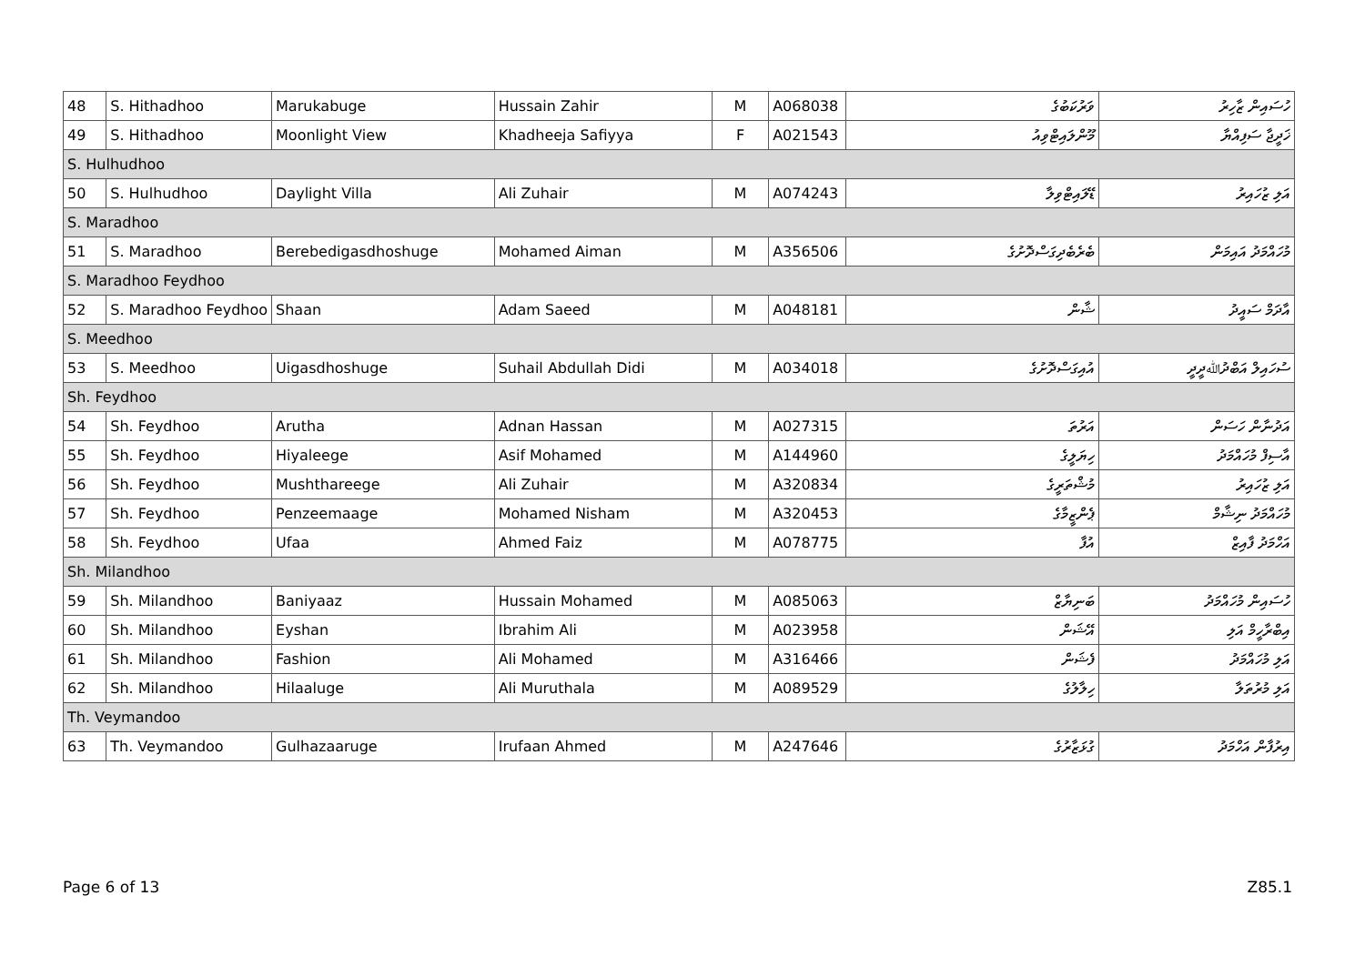| 48 | S. Hithadhoo | Marukabuge | Hussain Zahir | M | A068038 | ވަރުކަބުގެ | ހުސައިން ޒާހިރު |
| 49 | S. Hithadhoo | Moonlight View | Khadheeja Safiyya | F | A021543 | މޫންލައިޓްވިއު | ޚަދީޖާ ސަފިއްޔާ |
| S. Hulhudhoo | | | | | | | |
| 50 | S. Hulhudhoo | Daylight Villa | Ali Zuhair | M | A074243 | ޑޭލައިޓްވިލާ | އަލި ޒުހައިރު |
| S. Maradhoo | | | | | | | |
| 51 | S. Maradhoo | Berebedigasdhoshuge | Mohamed Aiman | M | A356506 | ބެރެބެދިގަސްދޮށުގެ | މުހައްމަދު އައިމަން |
| S. Maradhoo Feydhoo | | | | | | | |
| 52 | S. Maradhoo Feydhoo | Shaan | Adam Saeed | M | A048181 | ޝާން | އާދަމް ސައީދު |
| S. Meedhoo | | | | | | | |
| 53 | S. Meedhoo | Uigasdhoshuge | Suhail Abdullah Didi | M | A034018 | އުއިގަސްދޮށުގެ | ސުހައިލް އަބްދުﷲދީދީ |
| Sh. Feydhoo | | | | | | | |
| 54 | Sh. Feydhoo | Arutha | Adnan Hassan | M | A027315 | އަރުތަ | އަދުނާން ހަސަން |
| 55 | Sh. Feydhoo | Hiyaleege | Asif Mohamed | M | A144960 | ހިޔަލީގެ | އާސިފް މުހައްމަދު |
| 56 | Sh. Feydhoo | Mushthareege | Ali Zuhair | M | A320834 | މުޝްތަރީގެ | އަލި ޒުހައިރު |
| 57 | Sh. Feydhoo | Penzeemaage | Mohamed Nisham | M | A320453 | ޕެންޒީމާގެ | މުހައްމަދު ނިޝާމް |
| 58 | Sh. Feydhoo | Ufaa | Ahmed Faiz | M | A078775 | އުފާ | އަހްމަދު ފާއިޒް |
| Sh. Milandhoo | | | | | | | |
| 59 | Sh. Milandhoo | Baniyaaz | Hussain Mohamed | M | A085063 | ބަނިޔާޒް | ހުސައިން މުހައްމަދު |
| 60 | Sh. Milandhoo | Eyshan | Ibrahim Ali | M | A023958 | އޭޝަން | އިބްރާހީމް އަލި |
| 61 | Sh. Milandhoo | Fashion | Ali Mohamed | M | A316466 | ފެޝަން | އަލި މުހައްމަދު |
| 62 | Sh. Milandhoo | Hilaaluge | Ali Muruthala | M | A089529 | ހިލާލުގެ | އަލި މުރުތަލާ |
| Th. Veymandoo | | | | | | | |
| 63 | Th. Veymandoo | Gulhazaaruge | Irufaan Ahmed | M | A247646 | ގުޅަޒާރުގެ | އިރުފާން އަހްމަދު |
Page 6 of 13 Z85.1